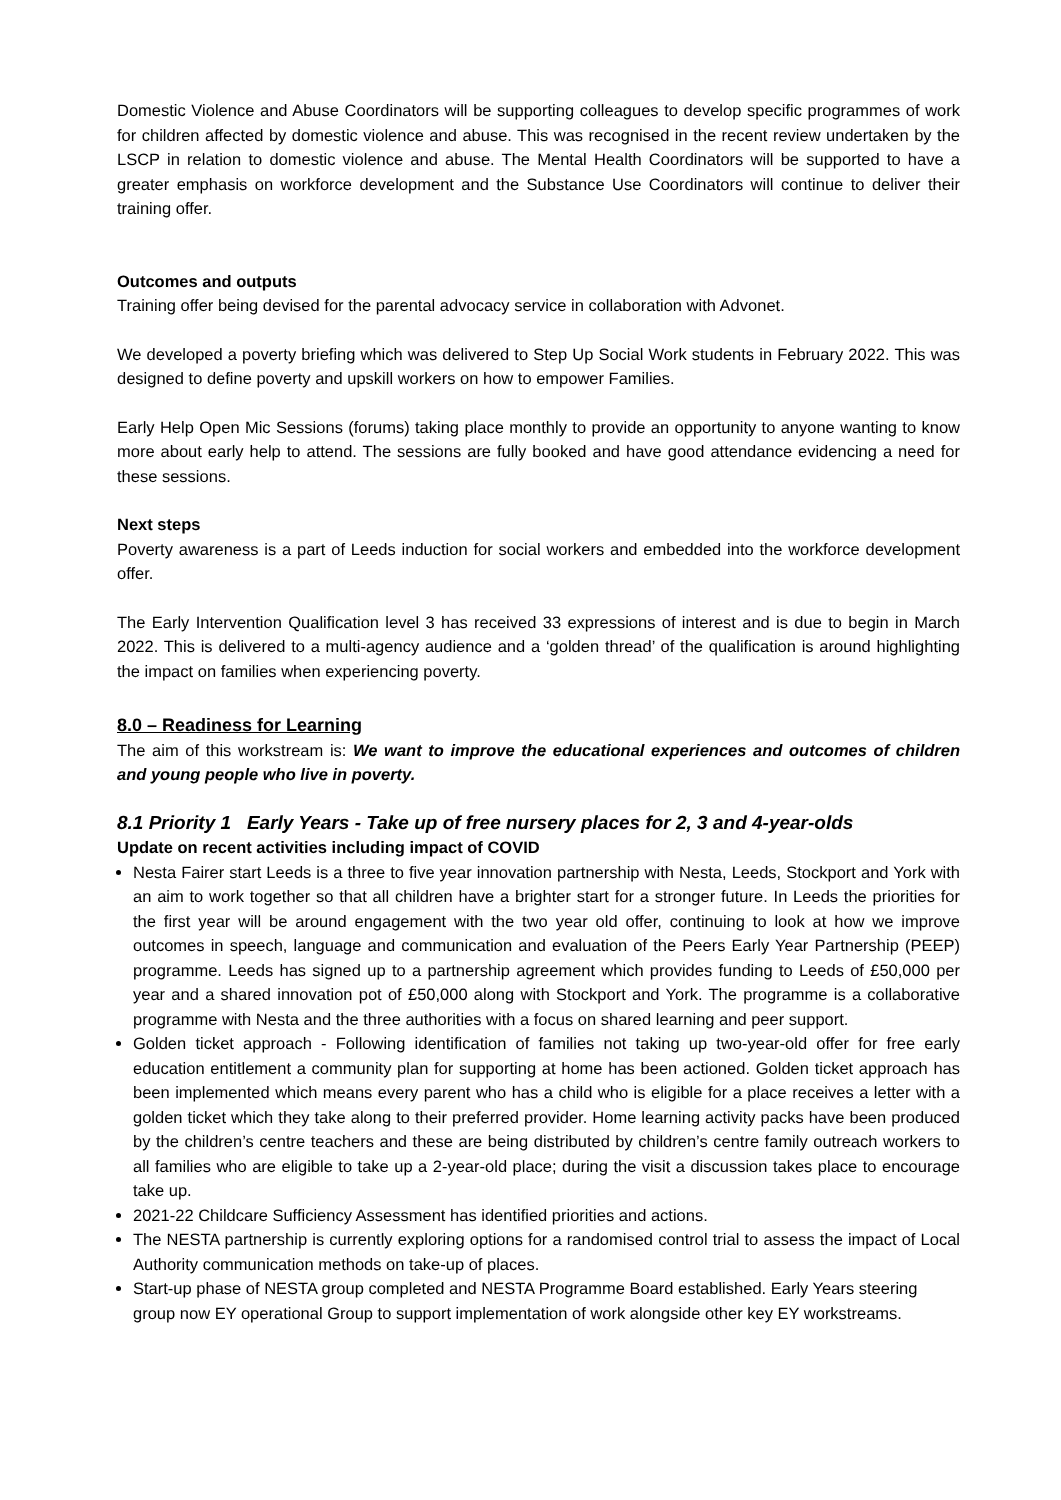Domestic Violence and Abuse Coordinators will be supporting colleagues to develop specific programmes of work for children affected by domestic violence and abuse. This was recognised in the recent review undertaken by the LSCP in relation to domestic violence and abuse. The Mental Health Coordinators will be supported to have a greater emphasis on workforce development and the Substance Use Coordinators will continue to deliver their training offer.
Outcomes and outputs
Training offer being devised for the parental advocacy service in collaboration with Advonet.
We developed a poverty briefing which was delivered to Step Up Social Work students in February 2022. This was designed to define poverty and upskill workers on how to empower Families.
Early Help Open Mic Sessions (forums) taking place monthly to provide an opportunity to anyone wanting to know more about early help to attend. The sessions are fully booked and have good attendance evidencing a need for these sessions.
Next steps
Poverty awareness is a part of Leeds induction for social workers and embedded into the workforce development offer.
The Early Intervention Qualification level 3 has received 33 expressions of interest and is due to begin in March 2022. This is delivered to a multi-agency audience and a ‘golden thread’ of the qualification is around highlighting the impact on families when experiencing poverty.
8.0 – Readiness for Learning
The aim of this workstream is: We want to improve the educational experiences and outcomes of children and young people who live in poverty.
8.1 Priority 1 Early Years - Take up of free nursery places for 2, 3 and 4-year-olds
Update on recent activities including impact of COVID
Nesta Fairer start Leeds is a three to five year innovation partnership with Nesta, Leeds, Stockport and York with an aim to work together so that all children have a brighter start for a stronger future. In Leeds the priorities for the first year will be around engagement with the two year old offer, continuing to look at how we improve outcomes in speech, language and communication and evaluation of the Peers Early Year Partnership (PEEP) programme. Leeds has signed up to a partnership agreement which provides funding to Leeds of £50,000 per year and a shared innovation pot of £50,000 along with Stockport and York. The programme is a collaborative programme with Nesta and the three authorities with a focus on shared learning and peer support.
Golden ticket approach - Following identification of families not taking up two-year-old offer for free early education entitlement a community plan for supporting at home has been actioned. Golden ticket approach has been implemented which means every parent who has a child who is eligible for a place receives a letter with a golden ticket which they take along to their preferred provider. Home learning activity packs have been produced by the children’s centre teachers and these are being distributed by children’s centre family outreach workers to all families who are eligible to take up a 2-year-old place; during the visit a discussion takes place to encourage take up.
2021-22 Childcare Sufficiency Assessment has identified priorities and actions.
The NESTA partnership is currently exploring options for a randomised control trial to assess the impact of Local Authority communication methods on take-up of places.
Start-up phase of NESTA group completed and NESTA Programme Board established. Early Years steering group now EY operational Group to support implementation of work alongside other key EY workstreams.